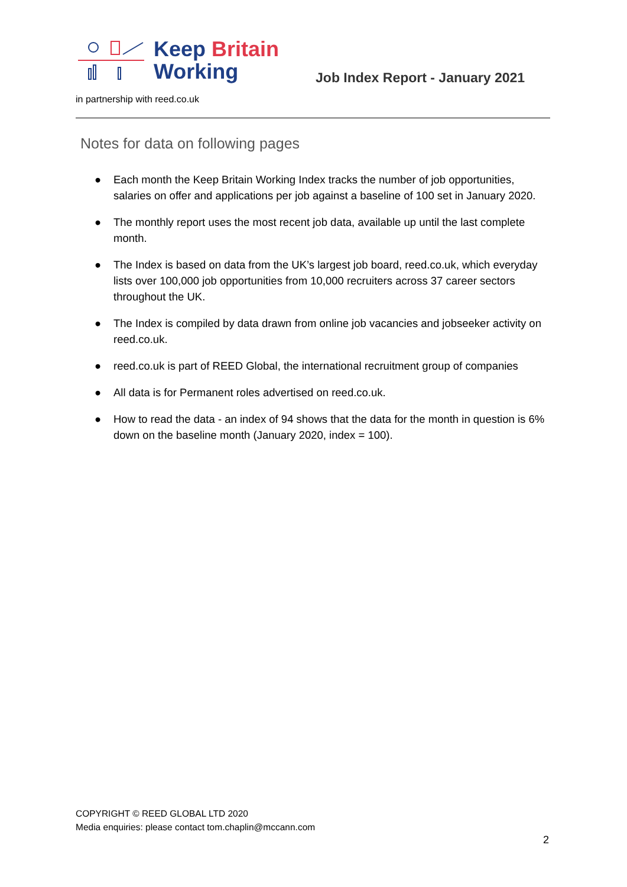Keep Britain
Working
Job Index Report - January 2021
in partnership with reed.co.uk
Notes for data on following pages
● Each month the Keep Britain Working Index tracks the number of job opportunities, salaries on offer and applications per job against a baseline of 100 set in January 2020.
● The monthly report uses the most recent job data, available up until the last complete month.
● The Index is based on data from the UK’s largest job board, reed.co.uk, which everyday lists over 100,000 job opportunities from 10,000 recruiters across 37 career sectors throughout the UK.
● The Index is compiled by data drawn from online job vacancies and jobseeker activity on reed.co.uk.
● reed.co.uk is part of REED Global, the international recruitment group of companies
● All data is for Permanent roles advertised on reed.co.uk.
● How to read the data - an index of 94 shows that the data for the month in question is 6% down on the baseline month (January 2020, index = 100).
COPYRIGHT © REED GLOBAL LTD 2020
Media enquiries: please contact tom.chaplin@mccann.com
2